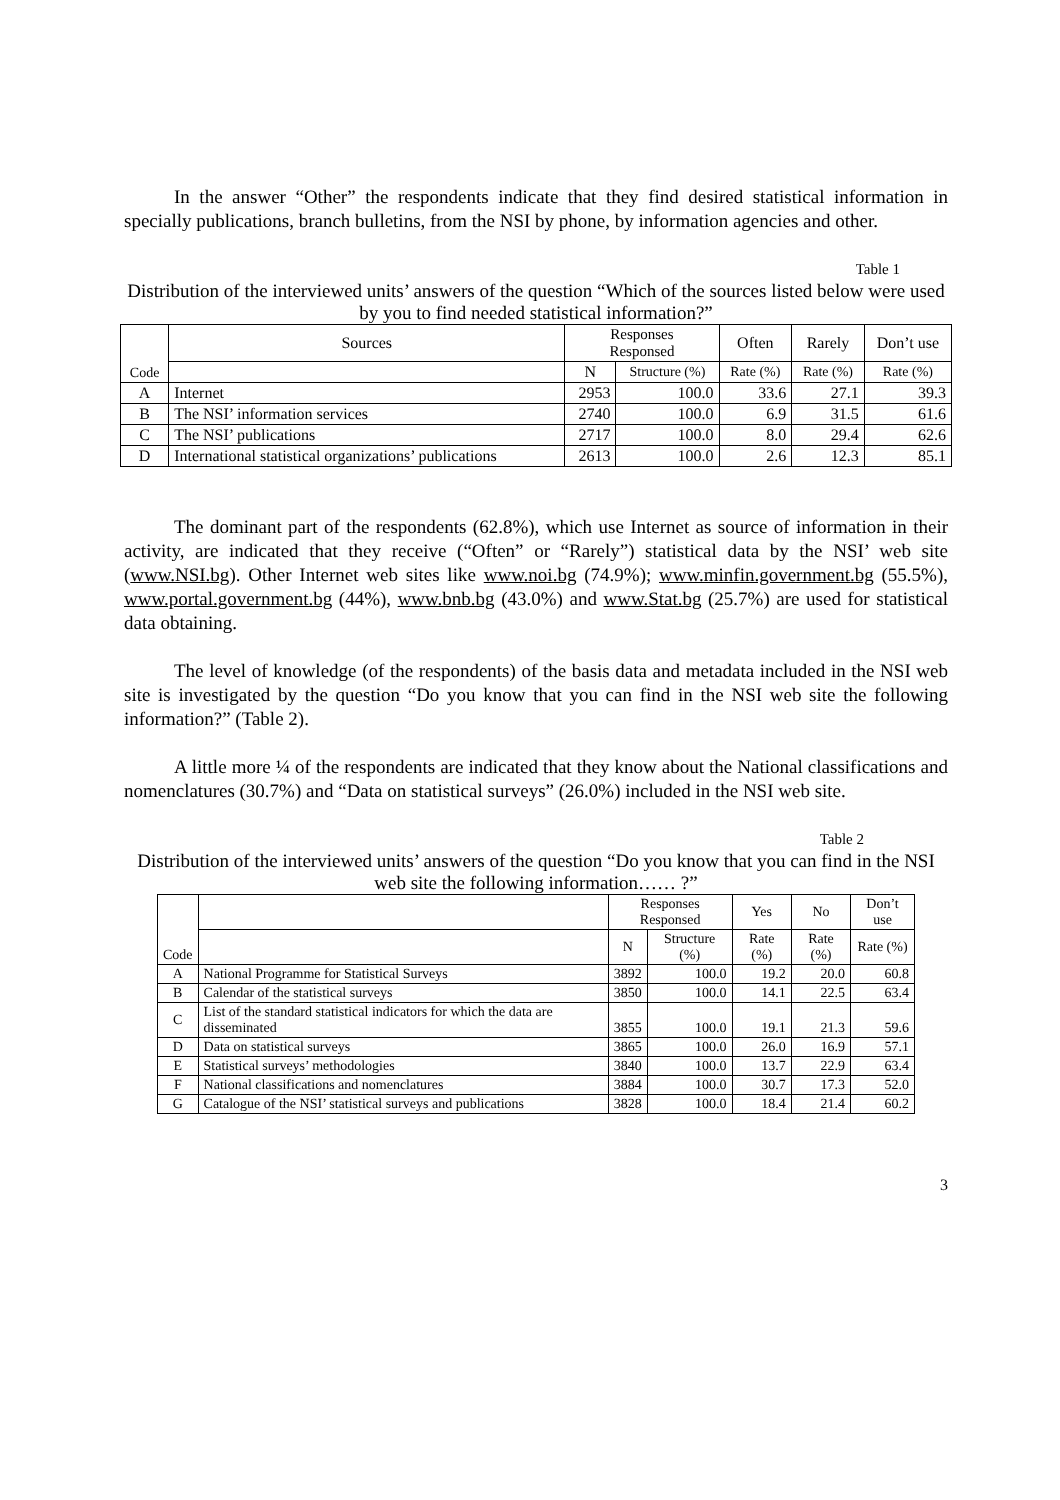In the answer “Other” the respondents indicate that they find desired statistical information in specially publications, branch bulletins, from the NSI by phone, by information agencies and other.
Table 1
Distribution of the interviewed units’ answers of the question “Which of the sources listed below were used by you to find needed statistical information?”
| Code | Sources | Responses Responsed | | Often | Rarely | Don’t use |
| --- | --- | --- | --- | --- | --- | --- |
| | | N | Structure (%) | Rate (%) | Rate (%) | Rate (%) |
| A | Internet | 2953 | 100.0 | 33.6 | 27.1 | 39.3 |
| B | The NSI’ information services | 2740 | 100.0 | 6.9 | 31.5 | 61.6 |
| C | The NSI’ publications | 2717 | 100.0 | 8.0 | 29.4 | 62.6 |
| D | International statistical organizations’ publications | 2613 | 100.0 | 2.6 | 12.3 | 85.1 |
The dominant part of the respondents (62.8%), which use Internet as source of information in their activity, are indicated that they receive (“Often” or “Rarely”) statistical data by the NSI’ web site (www.NSI.bg). Other Internet web sites like www.noi.bg (74.9%); www.minfin.government.bg (55.5%), www.portal.government.bg (44%), www.bnb.bg (43.0%) and www.Stat.bg (25.7%) are used for statistical data obtaining.
The level of knowledge (of the respondents) of the basis data and metadata included in the NSI web site is investigated by the question “Do you know that you can find in the NSI web site the following information?” (Table 2).
A little more ¼ of the respondents are indicated that they know about the National classifications and nomenclatures (30.7%) and “Data on statistical surveys” (26.0%) included in the NSI web site.
Table 2
Distribution of the interviewed units’ answers of the question “Do you know that you can find in the NSI web site the following information…… ?”
| Code | | Responses Responsed | | Yes | No | Don’t use |
| --- | --- | --- | --- | --- | --- | --- |
| | | N | Structure (%) | Rate (%) | Rate (%) | Rate (%) |
| A | National Programme for Statistical Surveys | 3892 | 100.0 | 19.2 | 20.0 | 60.8 |
| B | Calendar of the statistical surveys | 3850 | 100.0 | 14.1 | 22.5 | 63.4 |
| C | List of the standard statistical indicators for which the data are disseminated | 3855 | 100.0 | 19.1 | 21.3 | 59.6 |
| D | Data on statistical surveys | 3865 | 100.0 | 26.0 | 16.9 | 57.1 |
| E | Statistical surveys’ methodologies | 3840 | 100.0 | 13.7 | 22.9 | 63.4 |
| F | National classifications and nomenclatures | 3884 | 100.0 | 30.7 | 17.3 | 52.0 |
| G | Catalogue of the NSI’ statistical surveys and publications | 3828 | 100.0 | 18.4 | 21.4 | 60.2 |
3